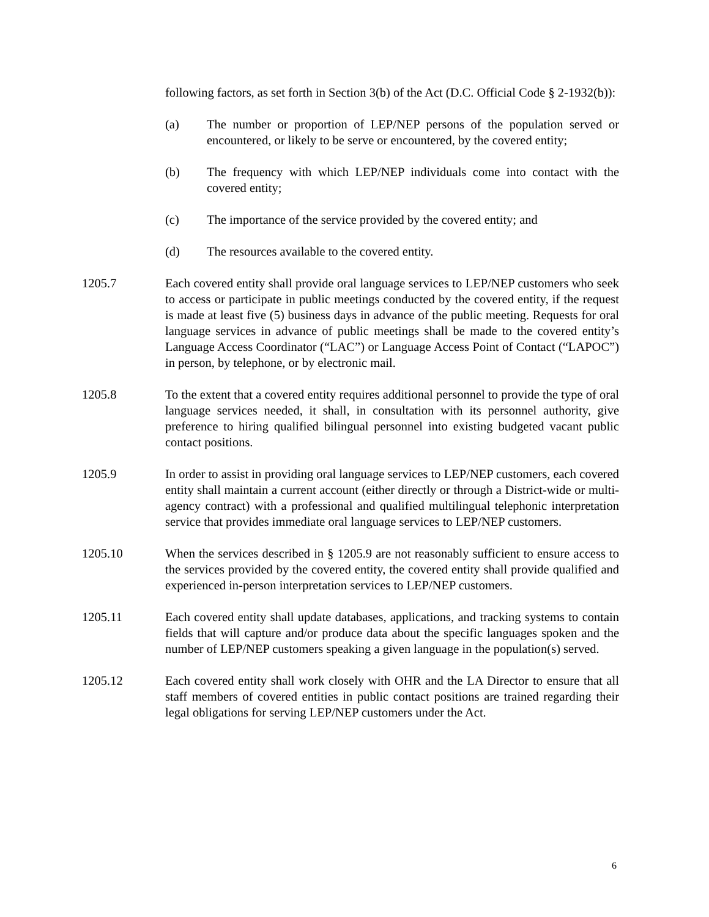following factors, as set forth in Section 3(b) of the Act (D.C. Official Code § 2-1932(b)):
(a) The number or proportion of LEP/NEP persons of the population served or encountered, or likely to be serve or encountered, by the covered entity;
(b) The frequency with which LEP/NEP individuals come into contact with the covered entity;
(c) The importance of the service provided by the covered entity; and
(d) The resources available to the covered entity.
1205.7 Each covered entity shall provide oral language services to LEP/NEP customers who seek to access or participate in public meetings conducted by the covered entity, if the request is made at least five (5) business days in advance of the public meeting. Requests for oral language services in advance of public meetings shall be made to the covered entity’s Language Access Coordinator (“LAC”) or Language Access Point of Contact (“LAPOC”) in person, by telephone, or by electronic mail.
1205.8 To the extent that a covered entity requires additional personnel to provide the type of oral language services needed, it shall, in consultation with its personnel authority, give preference to hiring qualified bilingual personnel into existing budgeted vacant public contact positions.
1205.9 In order to assist in providing oral language services to LEP/NEP customers, each covered entity shall maintain a current account (either directly or through a District-wide or multi-agency contract) with a professional and qualified multilingual telephonic interpretation service that provides immediate oral language services to LEP/NEP customers.
1205.10 When the services described in § 1205.9 are not reasonably sufficient to ensure access to the services provided by the covered entity, the covered entity shall provide qualified and experienced in-person interpretation services to LEP/NEP customers.
1205.11 Each covered entity shall update databases, applications, and tracking systems to contain fields that will capture and/or produce data about the specific languages spoken and the number of LEP/NEP customers speaking a given language in the population(s) served.
1205.12 Each covered entity shall work closely with OHR and the LA Director to ensure that all staff members of covered entities in public contact positions are trained regarding their legal obligations for serving LEP/NEP customers under the Act.
6